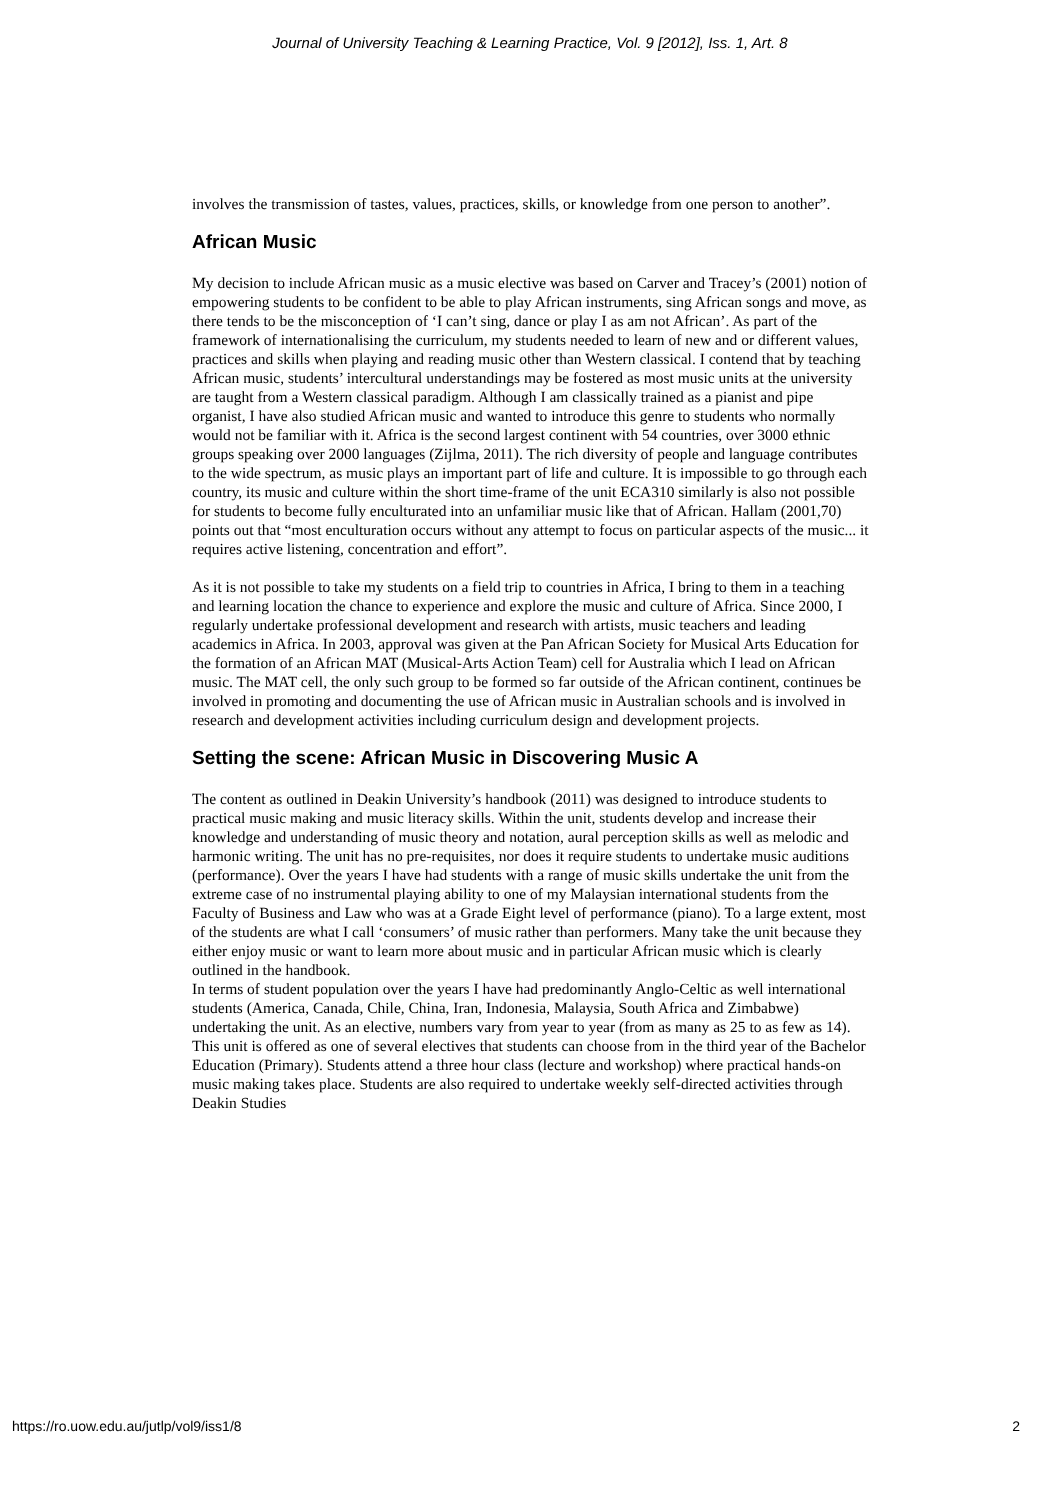Journal of University Teaching & Learning Practice, Vol. 9 [2012], Iss. 1, Art. 8
involves the transmission of tastes, values, practices, skills, or knowledge from one person to another”.
African Music
My decision to include African music as a music elective was based on Carver and Tracey’s (2001) notion of empowering students to be confident to be able to play African instruments, sing African songs and move, as there tends to be the misconception of ‘I can’t sing, dance or play I as am not African’. As part of the framework of internationalising the curriculum, my students needed to learn of new and or different values, practices and skills when playing and reading music other than Western classical. I contend that by teaching African music, students’ intercultural understandings may be fostered as most music units at the university are taught from a Western classical paradigm. Although I am classically trained as a pianist and pipe organist, I have also studied African music and wanted to introduce this genre to students who normally would not be familiar with it. Africa is the second largest continent with 54 countries, over 3000 ethnic groups speaking over 2000 languages (Zijlma, 2011). The rich diversity of people and language contributes to the wide spectrum, as music plays an important part of life and culture. It is impossible to go through each country, its music and culture within the short time-frame of the unit ECA310 similarly is also not possible for students to become fully enculturated into an unfamiliar music like that of African. Hallam (2001,70) points out that “most enculturation occurs without any attempt to focus on particular aspects of the music... it requires active listening, concentration and effort”.
As it is not possible to take my students on a field trip to countries in Africa, I bring to them in a teaching and learning location the chance to experience and explore the music and culture of Africa. Since 2000, I regularly undertake professional development and research with artists, music teachers and leading academics in Africa. In 2003, approval was given at the Pan African Society for Musical Arts Education for the formation of an African MAT (Musical-Arts Action Team) cell for Australia which I lead on African music. The MAT cell, the only such group to be formed so far outside of the African continent, continues be involved in promoting and documenting the use of African music in Australian schools and is involved in research and development activities including curriculum design and development projects.
Setting the scene: African Music in Discovering Music A
The content as outlined in Deakin University’s handbook (2011) was designed to introduce students to practical music making and music literacy skills. Within the unit, students develop and increase their knowledge and understanding of music theory and notation, aural perception skills as well as melodic and harmonic writing. The unit has no pre-requisites, nor does it require students to undertake music auditions (performance). Over the years I have had students with a range of music skills undertake the unit from the extreme case of no instrumental playing ability to one of my Malaysian international students from the Faculty of Business and Law who was at a Grade Eight level of performance (piano). To a large extent, most of the students are what I call ‘consumers’ of music rather than performers. Many take the unit because they either enjoy music or want to learn more about music and in particular African music which is clearly outlined in the handbook.
In terms of student population over the years I have had predominantly Anglo-Celtic as well international students (America, Canada, Chile, China, Iran, Indonesia, Malaysia, South Africa and Zimbabwe) undertaking the unit. As an elective, numbers vary from year to year (from as many as 25 to as few as 14). This unit is offered as one of several electives that students can choose from in the third year of the Bachelor Education (Primary). Students attend a three hour class (lecture and workshop) where practical hands-on music making takes place. Students are also required to undertake weekly self-directed activities through Deakin Studies
https://ro.uow.edu.au/jutlp/vol9/iss1/8 2